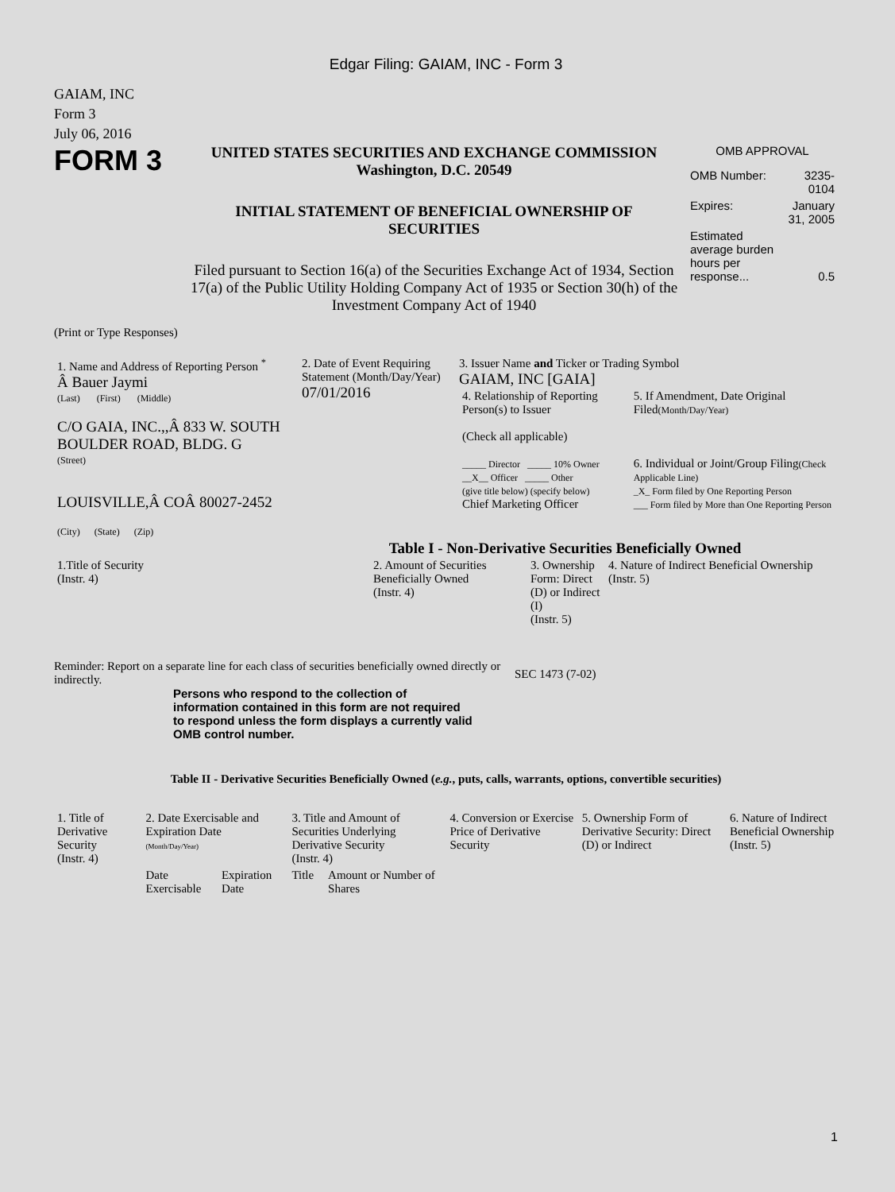Edgar Filing: GAIAM, INC - Form 3
GAIAM, INC
Form 3
July 06, 2016
FORM 3
UNITED STATES SECURITIES AND EXCHANGE COMMISSION
Washington, D.C. 20549
INITIAL STATEMENT OF BENEFICIAL OWNERSHIP OF SECURITIES
Filed pursuant to Section 16(a) of the Securities Exchange Act of 1934, Section 17(a) of the Public Utility Holding Company Act of 1935 or Section 30(h) of the Investment Company Act of 1940
OMB APPROVAL
| OMB Number: | 3235-0104 |
| Expires: | January 31, 2005 |
| Estimated average burden hours per response... | 0.5 |
(Print or Type Responses)
| 1. Name and Address of Reporting Person <sup>*</sup> Â Bauer Jaymi (Last) (First) (Middle) C/O GAIA, INC.,,Â 833 W. SOUTH BOULDER ROAD, BLDG. G (Street) LOUISVILLE,Â COÂ 80027-2452 (City) (State) (Zip) | 2. Date of Event Requiring Statement (Month/Day/Year) 07/01/2016 | 3. Issuer Name and Ticker or Trading Symbol GAIAM, INC [GAIA] / 4. Relationship of Reporting Person(s) to Issuer (Check all applicable) _____ Director _____ 10% Owner __X__ Officer _____ Other (give title below) (specify below) Chief Marketing Officer / 5. If Amendment, Date Original Filed (Month/Day/Year) 6. Individual or Joint/Group Filing (Check Applicable Line) _X_ Form filed by One Reporting Person ___ Form filed by More than One Reporting Person / |
Table I - Non-Derivative Securities Beneficially Owned
| 1.Title of Security (Instr. 4) | 2. Amount of Securities Beneficially Owned (Instr. 4) | 3. Ownership Form: Direct (D) or Indirect (I) (Instr. 5) | 4. Nature of Indirect Beneficial Ownership (Instr. 5) |
| --- | --- | --- | --- |
Reminder: Report on a separate line for each class of securities beneficially owned directly or indirectly.
SEC 1473 (7-02)
Persons who respond to the collection of information contained in this form are not required to respond unless the form displays a currently valid OMB control number.
Table II - Derivative Securities Beneficially Owned (e.g., puts, calls, warrants, options, convertible securities)
| 1. Title of Derivative Security (Instr. 4) | 2. Date Exercisable and Expiration Date (Month/Day/Year) | | 3. Title and Amount of Securities Underlying Derivative Security (Instr. 4) | | 4. Conversion or Exercise Price of Derivative Security | 5. Ownership Form of Derivative Security: Direct (D) or Indirect | 6. Nature of Indirect Beneficial Ownership (Instr. 5) |
| --- | --- | --- | --- | --- | --- | --- | --- |
| | Date Exercisable | Expiration Date | Title | Amount or Number of Shares | | | |
1